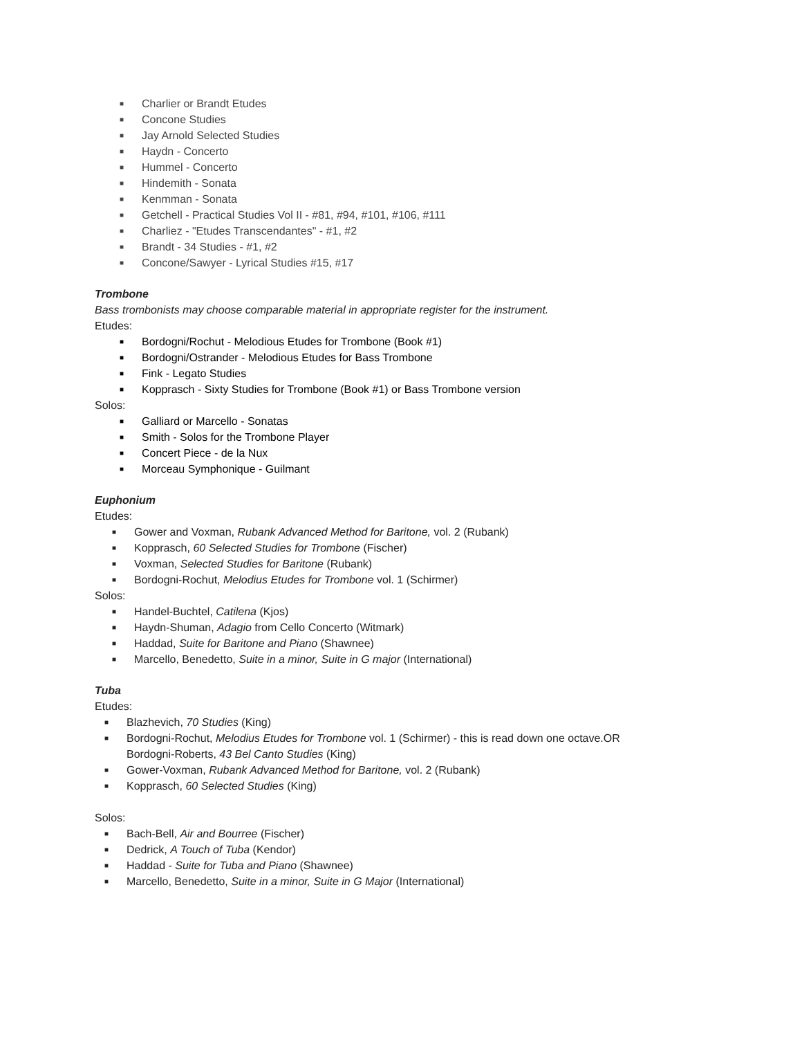■ Charlier or Brandt Etudes
■ Concone Studies
■ Jay Arnold Selected Studies
■ Haydn - Concerto
■ Hummel - Concerto
■ Hindemith - Sonata
■ Kenmman - Sonata
■ Getchell - Practical Studies Vol II - #81, #94, #101, #106, #111
■ Charliez - "Etudes Transcendantes" - #1, #2
■ Brandt - 34 Studies - #1, #2
■ Concone/Sawyer - Lyrical Studies #15, #17
Trombone
Bass trombonists may choose comparable material in appropriate register for the instrument.
Etudes:
■ Bordogni/Rochut - Melodious Etudes for Trombone (Book #1)
■ Bordogni/Ostrander - Melodious Etudes for Bass Trombone
■ Fink - Legato Studies
■ Kopprasch - Sixty Studies for Trombone (Book #1) or Bass Trombone version
Solos:
■ Galliard or Marcello - Sonatas
■ Smith - Solos for the Trombone Player
■ Concert Piece - de la Nux
■ Morceau Symphonique - Guilmant
Euphonium
Etudes:
■ Gower and Voxman, Rubank Advanced Method for Baritone, vol. 2 (Rubank)
■ Kopprasch, 60 Selected Studies for Trombone (Fischer)
■ Voxman, Selected Studies for Baritone (Rubank)
■ Bordogni-Rochut, Melodius Etudes for Trombone vol. 1 (Schirmer)
Solos:
■ Handel-Buchtel, Catilena (Kjos)
■ Haydn-Shuman, Adagio from Cello Concerto (Witmark)
■ Haddad, Suite for Baritone and Piano (Shawnee)
■ Marcello, Benedetto, Suite in a minor, Suite in G major (International)
Tuba
Etudes:
■ Blazhevich, 70 Studies (King)
■ Bordogni-Rochut, Melodius Etudes for Trombone vol. 1 (Schirmer) - this is read down one octave.OR
Bordogni-Roberts, 43 Bel Canto Studies (King)
■ Gower-Voxman, Rubank Advanced Method for Baritone, vol. 2 (Rubank)
■ Kopprasch, 60 Selected Studies (King)
Solos:
■ Bach-Bell, Air and Bourree (Fischer)
■ Dedrick, A Touch of Tuba (Kendor)
■ Haddad - Suite for Tuba and Piano (Shawnee)
■ Marcello, Benedetto, Suite in a minor, Suite in G Major (International)